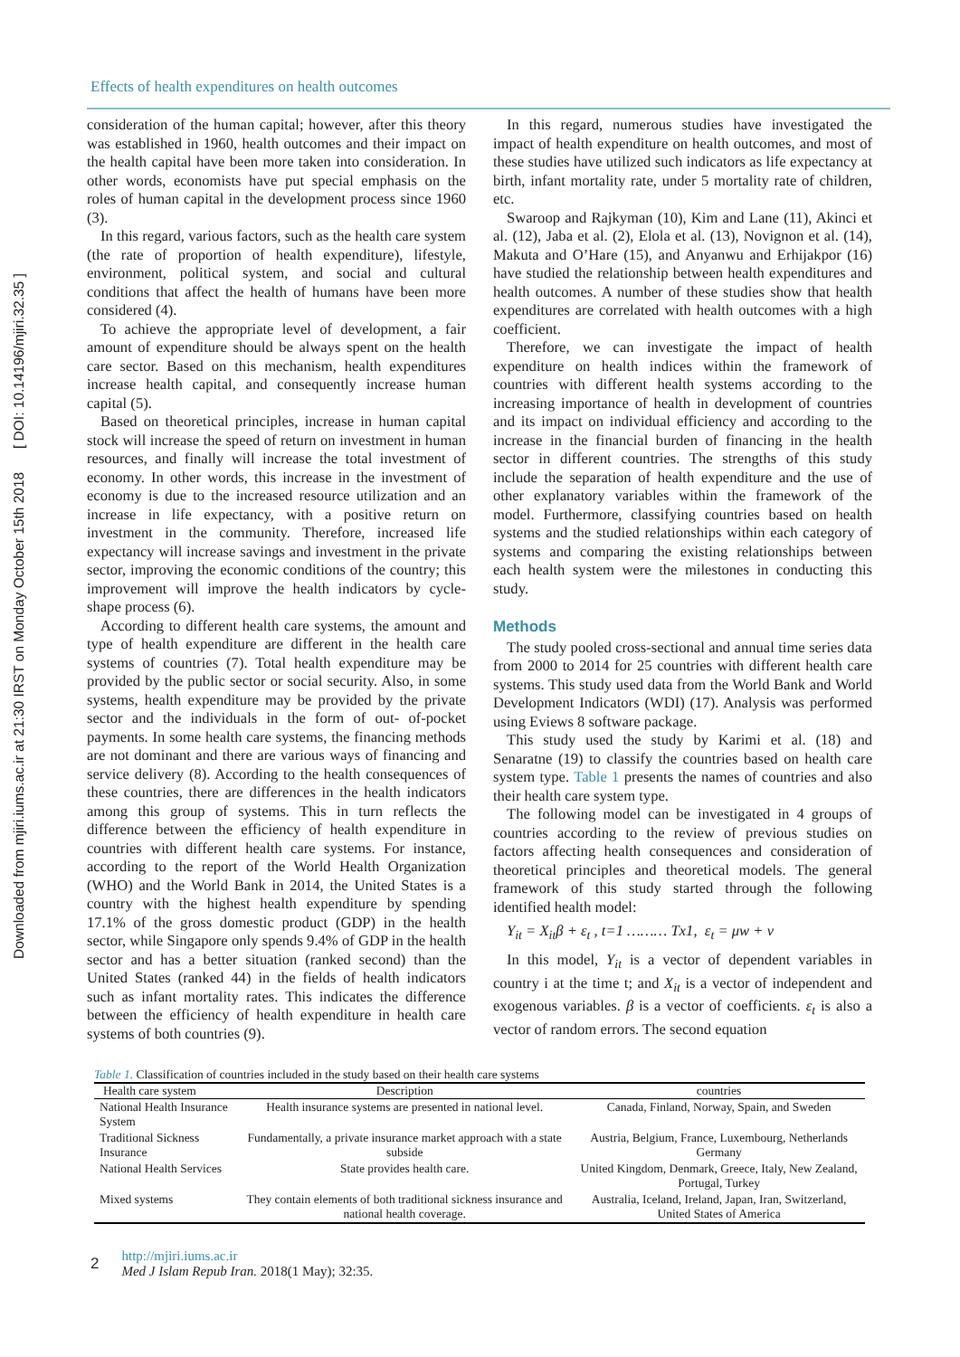Downloaded from mjiri.iums.ac.ir at 21:30 IRST on Monday October 15th 2018 [ DOI: 10.14196/mjiri.32.35 ]
Effects of health expenditures on health outcomes
consideration of the human capital; however, after this theory was established in 1960, health outcomes and their impact on the health capital have been more taken into consideration. In other words, economists have put special emphasis on the roles of human capital in the development process since 1960 (3).
In this regard, various factors, such as the health care system (the rate of proportion of health expenditure), lifestyle, environment, political system, and social and cultural conditions that affect the health of humans have been more considered (4).
To achieve the appropriate level of development, a fair amount of expenditure should be always spent on the health care sector. Based on this mechanism, health expenditures increase health capital, and consequently increase human capital (5).
Based on theoretical principles, increase in human capital stock will increase the speed of return on investment in human resources, and finally will increase the total investment of economy. In other words, this increase in the investment of economy is due to the increased resource utilization and an increase in life expectancy, with a positive return on investment in the community. Therefore, increased life expectancy will increase savings and investment in the private sector, improving the economic conditions of the country; this improvement will improve the health indicators by cycle-shape process (6).
According to different health care systems, the amount and type of health expenditure are different in the health care systems of countries (7). Total health expenditure may be provided by the public sector or social security. Also, in some systems, health expenditure may be provided by the private sector and the individuals in the form of out- of-pocket payments. In some health care systems, the financing methods are not dominant and there are various ways of financing and service delivery (8). According to the health consequences of these countries, there are differences in the health indicators among this group of systems. This in turn reflects the difference between the efficiency of health expenditure in countries with different health care systems. For instance, according to the report of the World Health Organization (WHO) and the World Bank in 2014, the United States is a country with the highest health expenditure by spending 17.1% of the gross domestic product (GDP) in the health sector, while Singapore only spends 9.4% of GDP in the health sector and has a better situation (ranked second) than the United States (ranked 44) in the fields of health indicators such as infant mortality rates. This indicates the difference between the efficiency of health expenditure in health care systems of both countries (9).
In this regard, numerous studies have investigated the impact of health expenditure on health outcomes, and most of these studies have utilized such indicators as life expectancy at birth, infant mortality rate, under 5 mortality rate of children, etc.
Swaroop and Rajkyman (10), Kim and Lane (11), Akinci et al. (12), Jaba et al. (2), Elola et al. (13), Novignon et al. (14), Makuta and O’Hare (15), and Anyanwu and Erhijakpor (16) have studied the relationship between health expenditures and health outcomes. A number of these studies show that health expenditures are correlated with health outcomes with a high coefficient.
Therefore, we can investigate the impact of health expenditure on health indices within the framework of countries with different health systems according to the increasing importance of health in development of countries and its impact on individual efficiency and according to the increase in the financial burden of financing in the health sector in different countries. The strengths of this study include the separation of health expenditure and the use of other explanatory variables within the framework of the model. Furthermore, classifying countries based on health systems and the studied relationships within each category of systems and comparing the existing relationships between each health system were the milestones in conducting this study.
Methods
The study pooled cross-sectional and annual time series data from 2000 to 2014 for 25 countries with different health care systems. This study used data from the World Bank and World Development Indicators (WDI) (17). Analysis was performed using Eviews 8 software package.
This study used the study by Karimi et al. (18) and Senaratne (19) to classify the countries based on health care system type. Table 1 presents the names of countries and also their health care system type.
The following model can be investigated in 4 groups of countries according to the review of previous studies on factors affecting health consequences and consideration of theoretical principles and theoretical models. The general framework of this study started through the following identified health model:
Y<sub>it</sub> = X<sub>it</sub>β + ε<sub>t</sub> , t=1 ……… Tx1, ε<sub>t</sub> = μw + v
In this model, Y<sub>it</sub> is a vector of dependent variables in country i at the time t; and X<sub>it</sub> is a vector of independent and exogenous variables. β is a vector of coefficients. ε<sub>t</sub> is also a vector of random errors. The second equation
Table 1. Classification of countries included in the study based on their health care systems
| Health care system | Description | countries |
| --- | --- | --- |
| National Health Insurance System | Health insurance systems are presented in national level. | Canada, Finland, Norway, Spain, and Sweden |
| Traditional Sickness Insurance | Fundamentally, a private insurance market approach with a state subside | Austria, Belgium, France, Luxembourg, Netherlands Germany |
| National Health Services | State provides health care. | United Kingdom, Denmark, Greece, Italy, New Zealand, Portugal, Turkey |
| Mixed systems | They contain elements of both traditional sickness insurance and national health coverage. | Australia, Iceland, Ireland, Japan, Iran, Switzerland, United States of America |
2
http://mjiri.iums.ac.ir
Med J Islam Repub Iran. 2018(1 May); 32:35.